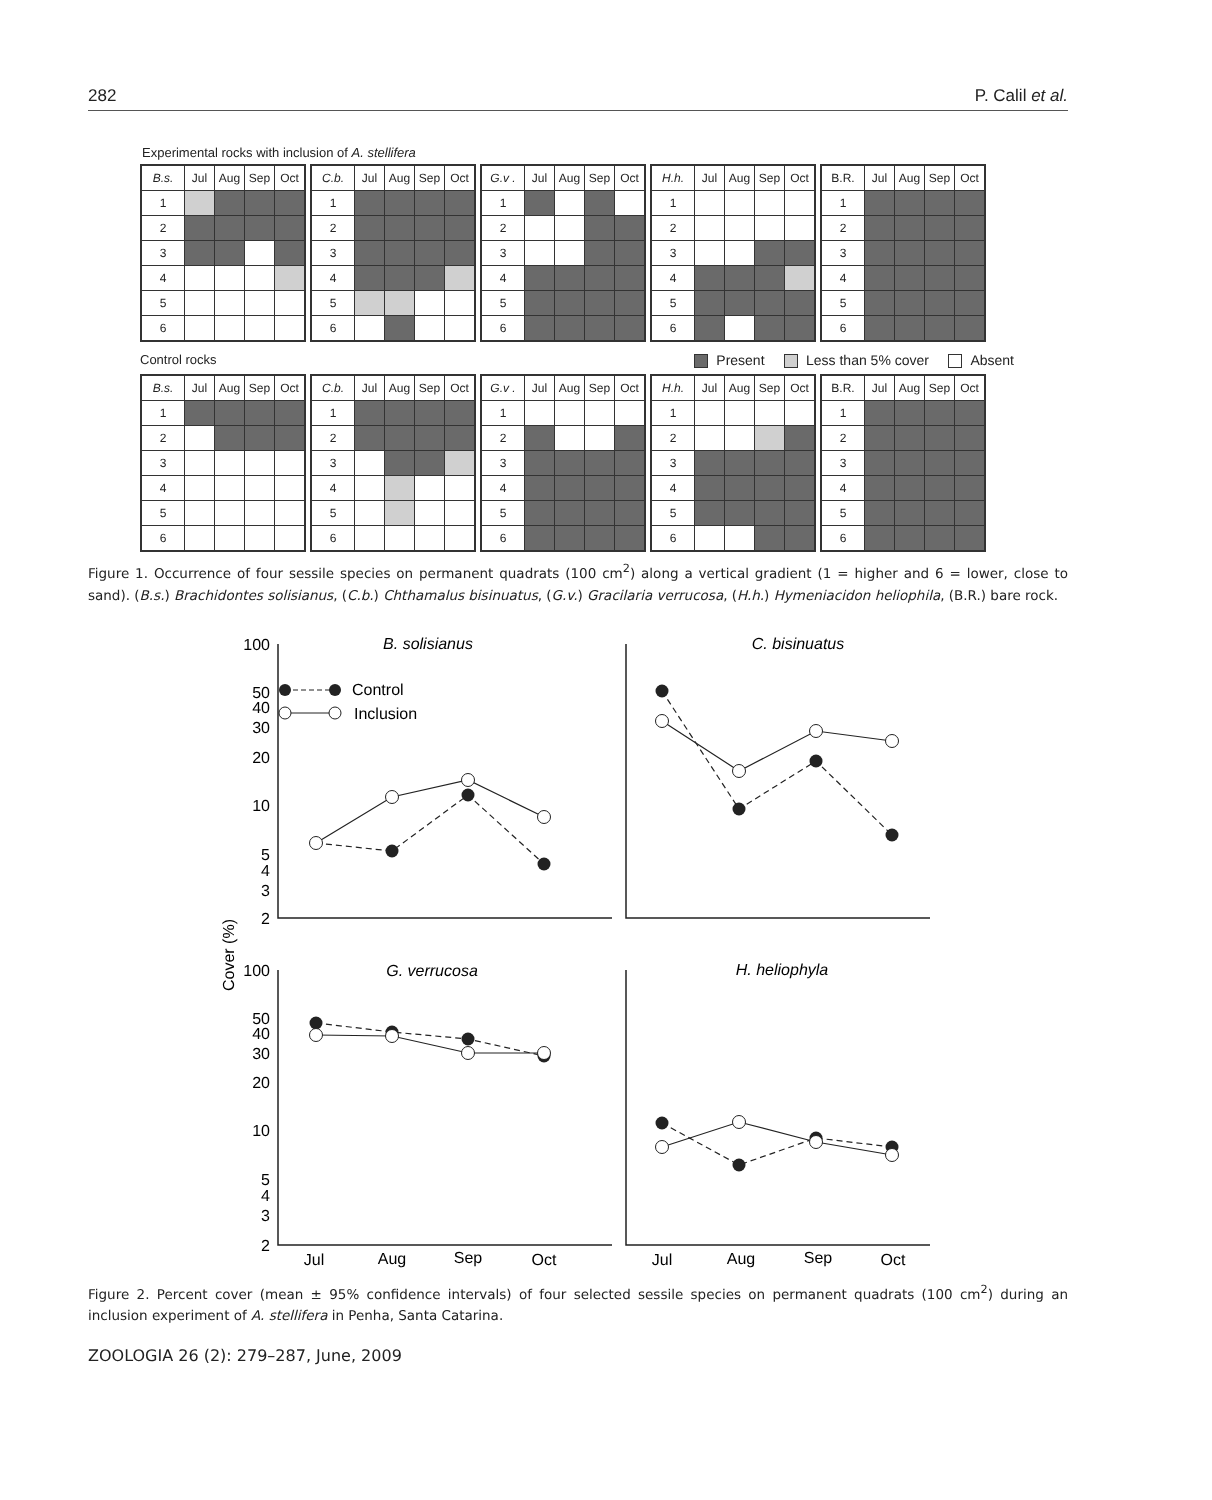282 P. Calil et al.
Experimental rocks with inclusion of A. stellifera
| B.s. | Jul | Aug | Sep | Oct |
| --- | --- | --- | --- | --- |
| 1 | | | | |
| 2 | | | | |
| 3 | | | | |
| 4 | | | | |
| 5 | | | | |
| 6 | | | | |
| C.b. | Jul | Aug | Sep | Oct |
| --- | --- | --- | --- | --- |
| 1 | | | | |
| 2 | | | | |
| 3 | | | | |
| 4 | | | | |
| 5 | | | | |
| 6 | | | | |
| G.v . | Jul | Aug | Sep | Oct |
| --- | --- | --- | --- | --- |
| 1 | | | | |
| 2 | | | | |
| 3 | | | | |
| 4 | | | | |
| 5 | | | | |
| 6 | | | | |
| H.h. | Jul | Aug | Sep | Oct |
| --- | --- | --- | --- | --- |
| 1 | | | | |
| 2 | | | | |
| 3 | | | | |
| 4 | | | | |
| 5 | | | | |
| 6 | | | | |
| B.R. | Jul | Aug | Sep | Oct |
| --- | --- | --- | --- | --- |
| 1 | | | | |
| 2 | | | | |
| 3 | | | | |
| 4 | | | | |
| 5 | | | | |
| 6 | | | | |
Control rocks Present Less than 5% cover Absent
| B.s. | Jul | Aug | Sep | Oct |
| --- | --- | --- | --- | --- |
| 1 | | | | |
| 2 | | | | |
| 3 | | | | |
| 4 | | | | |
| 5 | | | | |
| 6 | | | | |
| C.b. | Jul | Aug | Sep | Oct |
| --- | --- | --- | --- | --- |
| 1 | | | | |
| 2 | | | | |
| 3 | | | | |
| 4 | | | | |
| 5 | | | | |
| 6 | | | | |
| G.v . | Jul | Aug | Sep | Oct |
| --- | --- | --- | --- | --- |
| 1 | | | | |
| 2 | | | | |
| 3 | | | | |
| 4 | | | | |
| 5 | | | | |
| 6 | | | | |
| H.h. | Jul | Aug | Sep | Oct |
| --- | --- | --- | --- | --- |
| 1 | | | | |
| 2 | | | | |
| 3 | | | | |
| 4 | | | | |
| 5 | | | | |
| 6 | | | | |
| B.R. | Jul | Aug | Sep | Oct |
| --- | --- | --- | --- | --- |
| 1 | | | | |
| 2 | | | | |
| 3 | | | | |
| 4 | | | | |
| 5 | | | | |
| 6 | | | | |
Figure 1. Occurrence of four sessile species on permanent quadrats (100 cm<sup>2</sup>) along a vertical gradient (1 = higher and 6 = lower, close to sand). (B.s.) Brachidontes solisianus, (C.b.) Chthamalus bisinuatus, (G.v.) Gracilaria verrucosa, (H.h.) Hymeniacidon heliophila, (B.R.) bare rock.
100
50
40
30
20
10
5
4
3
2
100
50
40
30
20
10
5
4
3
2
Cover (%)
B. solisianus
C. bisinuatus
G. verrucosa
H. heliophyla
Jul
Aug
Sep
Oct
Jul
Aug
Sep
Oct
Control
Inclusion
Figure 2. Percent cover (mean ± 95% confidence intervals) of four selected sessile species on permanent quadrats (100 cm<sup>2</sup>) during an inclusion experiment of A. stellifera in Penha, Santa Catarina.
ZOOLOGIA 26 (2): 279–287, June, 2009